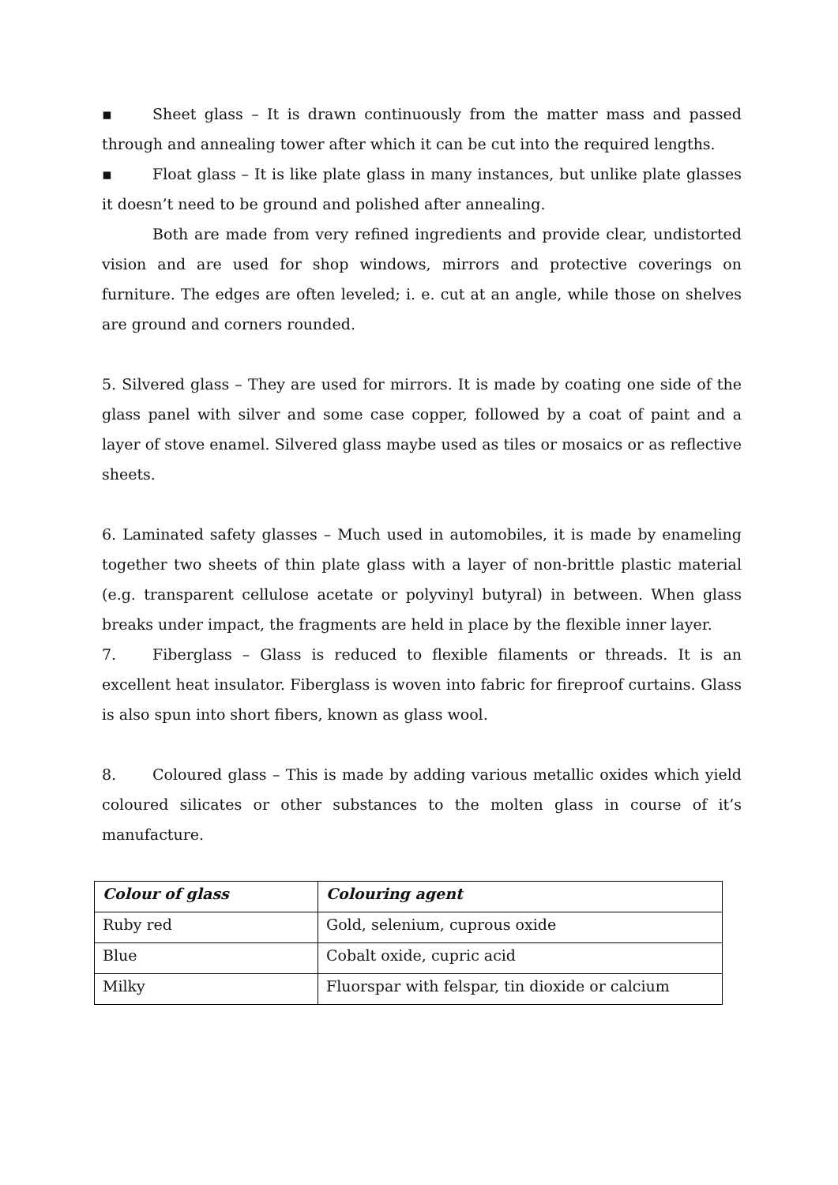▪ Sheet glass – It is drawn continuously from the matter mass and passed through and annealing tower after which it can be cut into the required lengths.
▪ Float glass – It is like plate glass in many instances, but unlike plate glasses it doesn’t need to be ground and polished after annealing.
Both are made from very refined ingredients and provide clear, undistorted vision and are used for shop windows, mirrors and protective coverings on furniture. The edges are often leveled; i. e. cut at an angle, while those on shelves are ground and corners rounded.
5. Silvered glass – They are used for mirrors. It is made by coating one side of the glass panel with silver and some case copper, followed by a coat of paint and a layer of stove enamel. Silvered glass maybe used as tiles or mosaics or as reflective sheets.
6. Laminated safety glasses – Much used in automobiles, it is made by enameling together two sheets of thin plate glass with a layer of non-brittle plastic material (e.g. transparent cellulose acetate or polyvinyl butyral) in between. When glass breaks under impact, the fragments are held in place by the flexible inner layer.
7. Fiberglass – Glass is reduced to flexible filaments or threads. It is an excellent heat insulator. Fiberglass is woven into fabric for fireproof curtains. Glass is also spun into short fibers, known as glass wool.
8. Coloured glass – This is made by adding various metallic oxides which yield coloured silicates or other substances to the molten glass in course of it’s manufacture.
| Colour of glass | Colouring agent |
| --- | --- |
| Ruby red | Gold, selenium, cuprous oxide |
| Blue | Cobalt oxide, cupric acid |
| Milky | Fluorspar with felspar, tin dioxide or calcium |